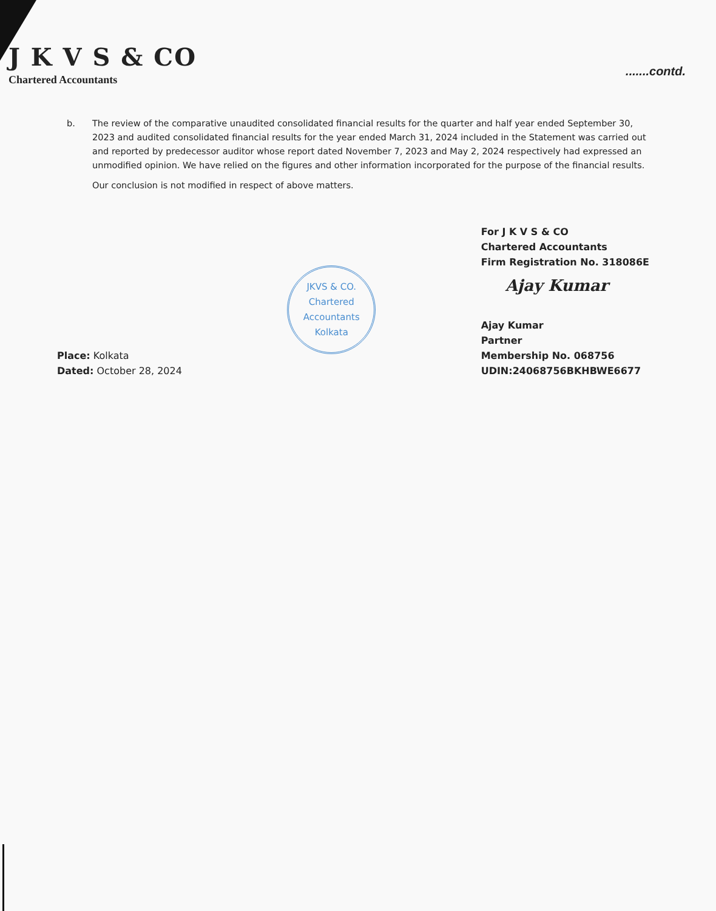J K V S & CO
Chartered Accountants
.......contd.
b. The review of the comparative unaudited consolidated financial results for the quarter and half year ended September 30, 2023 and audited consolidated financial results for the year ended March 31, 2024 included in the Statement was carried out and reported by predecessor auditor whose report dated November 7, 2023 and May 2, 2024 respectively had expressed an unmodified opinion. We have relied on the figures and other information incorporated for the purpose of the financial results.
Our conclusion is not modified in respect of above matters.
Place: Kolkata
Dated: October 28, 2024
JKVS & CO.
Chartered
Accountants
Kolkata
For J K V S & CO
Chartered Accountants
Firm Registration No. 318086E
Ajay Kumar
Ajay Kumar
Partner
Membership No. 068756
UDIN:24068756BKHBWE6677